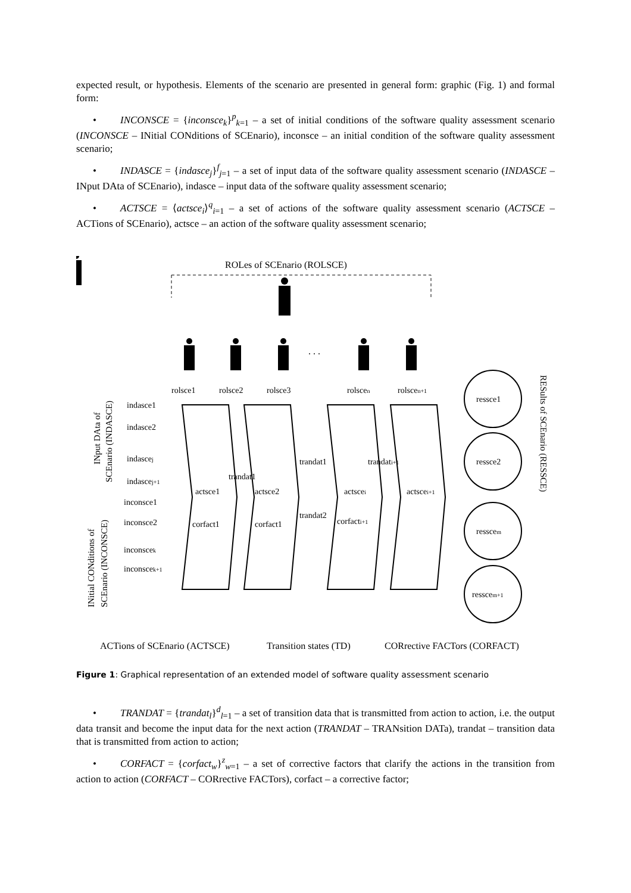expected result, or hypothesis. Elements of the scenario are presented in general form: graphic (Fig. 1) and formal form:
• INCONSCE = {inconsce<sub>k</sub>}<sup>p</sup><sub>k=1</sub> – a set of initial conditions of the software quality assessment scenario (INCONSCE – INitial CONditions of SCEnario), inconsce – an initial condition of the software quality assessment scenario;
• INDASCE = {indasce<sub>j</sub>}<sup>f</sup><sub>j=1</sub> – a set of input data of the software quality assessment scenario (INDASCE – INput DAta of SCEnario), indasce – input data of the software quality assessment scenario;
• ACTSCE = ⟨actsce<sub>i</sub>⟩<sup>q</sup><sub>i=1</sub> – a set of actions of the software quality assessment scenario (ACTSCE – ACTions of SCEnario), actsce – an action of the software quality assessment scenario;
ROLes of SCEnario (ROLSCE)
. . .
rolsce1
rolsce2
rolsce3
rolscen
rolscen+1
actsce1
actsce2
actscei
actscei+1
corfact1
corfact1
corfacti+1
trandat1
trandat1
trandati+1
trandat2
indasce1
indasce2
indascej
indascej+1
inconsce1
inconsce2
inconscek
inconscek+1
ressce1
ressce2
resscem
resscem+1
INput DAta of
SCEnario (INDASCE)
INitial CONditions of
SCEnario (INCONSCE)
RESults of SCEnario (RESSCE)
ACTions of SCEnario (ACTSCE)
Transition states (TD)
CORrective FACTors (CORFACT)
Figure 1: Graphical representation of an extended model of software quality assessment scenario
• TRANDAT = {trandat<sub>l</sub>}<sup>d</sup><sub>l=1</sub> – a set of transition data that is transmitted from action to action, i.e. the output data transit and become the input data for the next action (TRANDAT – TRANsition DATa), trandat – transition data that is transmitted from action to action;
• CORFACT = {corfact<sub>w</sub>}<sup>z</sup><sub>w=1</sub> – a set of corrective factors that clarify the actions in the transition from action to action (CORFACT – CORrective FACTors), corfact – a corrective factor;